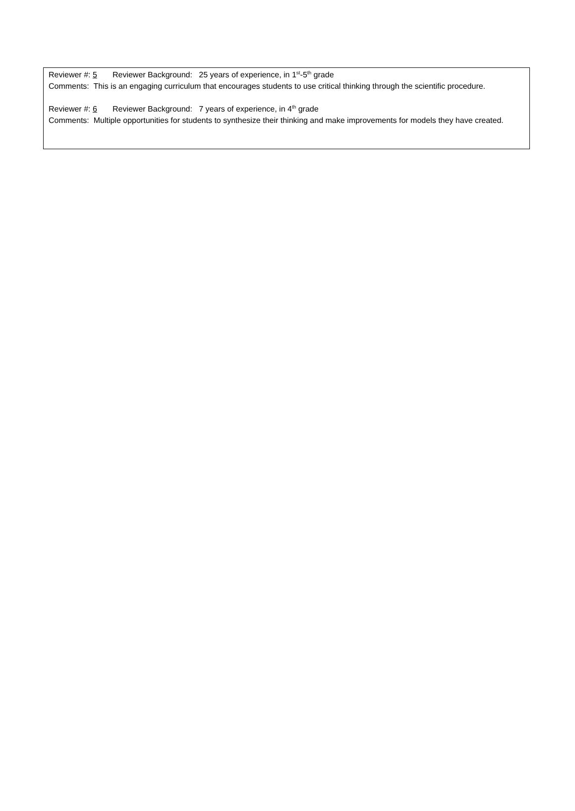Reviewer #: 5 Reviewer Background: 25 years of experience, in 1<sup>st</sup>-5<sup>th</sup> grade
Comments: This is an engaging curriculum that encourages students to use critical thinking through the scientific procedure.
Reviewer #: 6 Reviewer Background: 7 years of experience, in 4<sup>th</sup> grade
Comments: Multiple opportunities for students to synthesize their thinking and make improvements for models they have created.